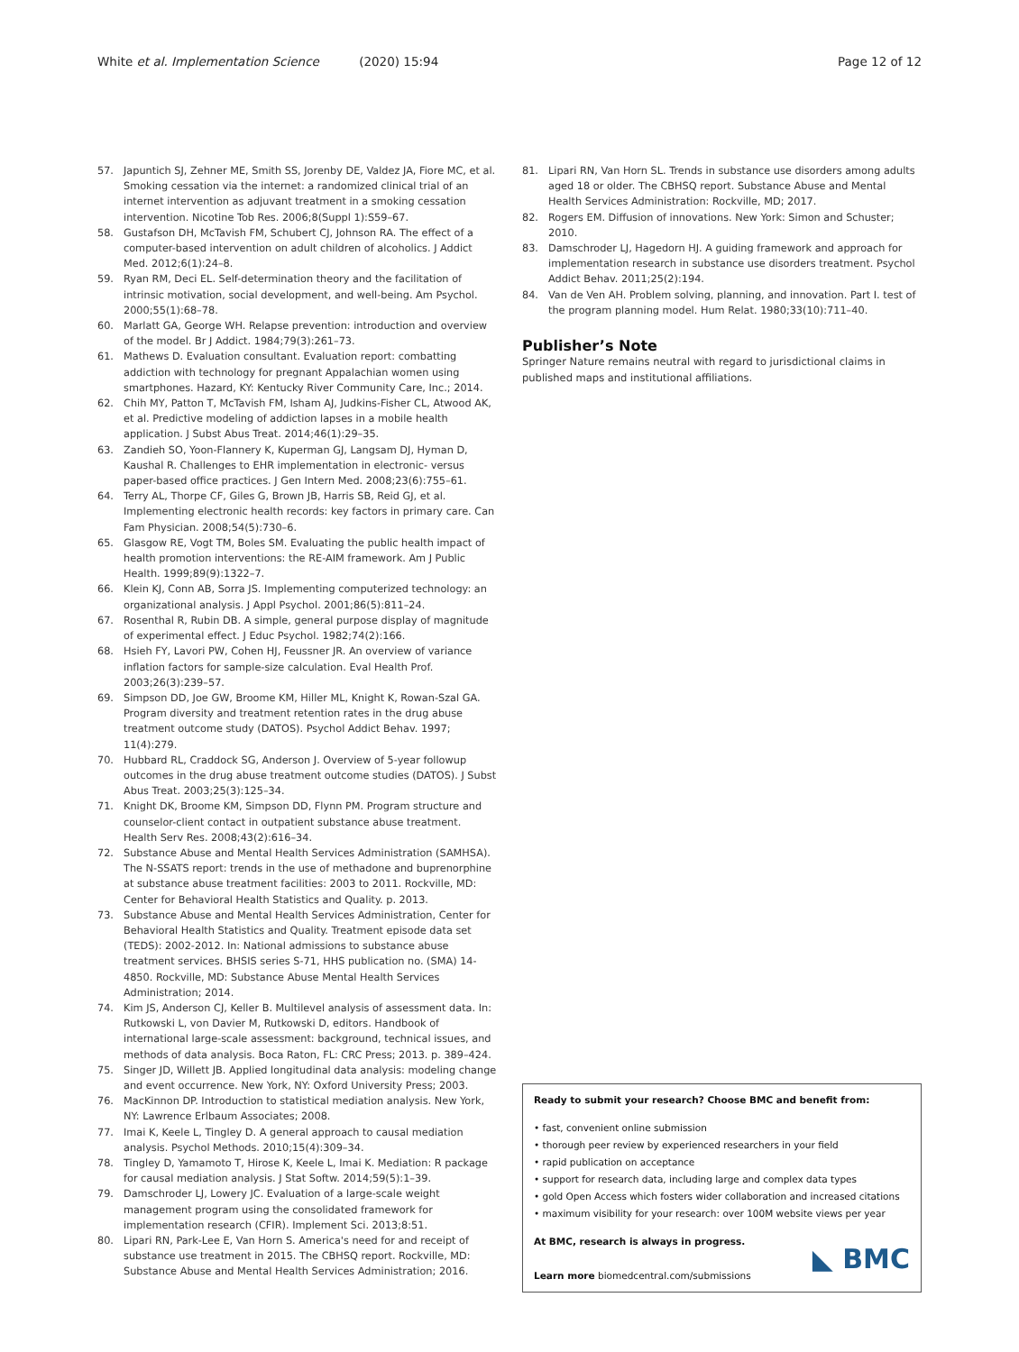White et al. Implementation Science (2020) 15:94
Page 12 of 12
57. Japuntich SJ, Zehner ME, Smith SS, Jorenby DE, Valdez JA, Fiore MC, et al. Smoking cessation via the internet: a randomized clinical trial of an internet intervention as adjuvant treatment in a smoking cessation intervention. Nicotine Tob Res. 2006;8(Suppl 1):S59–67.
58. Gustafson DH, McTavish FM, Schubert CJ, Johnson RA. The effect of a computer-based intervention on adult children of alcoholics. J Addict Med. 2012;6(1):24–8.
59. Ryan RM, Deci EL. Self-determination theory and the facilitation of intrinsic motivation, social development, and well-being. Am Psychol. 2000;55(1):68–78.
60. Marlatt GA, George WH. Relapse prevention: introduction and overview of the model. Br J Addict. 1984;79(3):261–73.
61. Mathews D. Evaluation consultant. Evaluation report: combatting addiction with technology for pregnant Appalachian women using smartphones. Hazard, KY: Kentucky River Community Care, Inc.; 2014.
62. Chih MY, Patton T, McTavish FM, Isham AJ, Judkins-Fisher CL, Atwood AK, et al. Predictive modeling of addiction lapses in a mobile health application. J Subst Abus Treat. 2014;46(1):29–35.
63. Zandieh SO, Yoon-Flannery K, Kuperman GJ, Langsam DJ, Hyman D, Kaushal R. Challenges to EHR implementation in electronic- versus paper-based office practices. J Gen Intern Med. 2008;23(6):755–61.
64. Terry AL, Thorpe CF, Giles G, Brown JB, Harris SB, Reid GJ, et al. Implementing electronic health records: key factors in primary care. Can Fam Physician. 2008;54(5):730–6.
65. Glasgow RE, Vogt TM, Boles SM. Evaluating the public health impact of health promotion interventions: the RE-AIM framework. Am J Public Health. 1999;89(9):1322–7.
66. Klein KJ, Conn AB, Sorra JS. Implementing computerized technology: an organizational analysis. J Appl Psychol. 2001;86(5):811–24.
67. Rosenthal R, Rubin DB. A simple, general purpose display of magnitude of experimental effect. J Educ Psychol. 1982;74(2):166.
68. Hsieh FY, Lavori PW, Cohen HJ, Feussner JR. An overview of variance inflation factors for sample-size calculation. Eval Health Prof. 2003;26(3):239–57.
69. Simpson DD, Joe GW, Broome KM, Hiller ML, Knight K, Rowan-Szal GA. Program diversity and treatment retention rates in the drug abuse treatment outcome study (DATOS). Psychol Addict Behav. 1997; 11(4):279.
70. Hubbard RL, Craddock SG, Anderson J. Overview of 5-year followup outcomes in the drug abuse treatment outcome studies (DATOS). J Subst Abus Treat. 2003;25(3):125–34.
71. Knight DK, Broome KM, Simpson DD, Flynn PM. Program structure and counselor-client contact in outpatient substance abuse treatment. Health Serv Res. 2008;43(2):616–34.
72. Substance Abuse and Mental Health Services Administration (SAMHSA). The N-SSATS report: trends in the use of methadone and buprenorphine at substance abuse treatment facilities: 2003 to 2011. Rockville, MD: Center for Behavioral Health Statistics and Quality. p. 2013.
73. Substance Abuse and Mental Health Services Administration, Center for Behavioral Health Statistics and Quality. Treatment episode data set (TEDS): 2002-2012. In: National admissions to substance abuse treatment services. BHSIS series S-71, HHS publication no. (SMA) 14-4850. Rockville, MD: Substance Abuse Mental Health Services Administration; 2014.
74. Kim JS, Anderson CJ, Keller B. Multilevel analysis of assessment data. In: Rutkowski L, von Davier M, Rutkowski D, editors. Handbook of international large-scale assessment: background, technical issues, and methods of data analysis. Boca Raton, FL: CRC Press; 2013. p. 389–424.
75. Singer JD, Willett JB. Applied longitudinal data analysis: modeling change and event occurrence. New York, NY: Oxford University Press; 2003.
76. MacKinnon DP. Introduction to statistical mediation analysis. New York, NY: Lawrence Erlbaum Associates; 2008.
77. Imai K, Keele L, Tingley D. A general approach to causal mediation analysis. Psychol Methods. 2010;15(4):309–34.
78. Tingley D, Yamamoto T, Hirose K, Keele L, Imai K. Mediation: R package for causal mediation analysis. J Stat Softw. 2014;59(5):1–39.
79. Damschroder LJ, Lowery JC. Evaluation of a large-scale weight management program using the consolidated framework for implementation research (CFIR). Implement Sci. 2013;8:51.
80. Lipari RN, Park-Lee E, Van Horn S. America's need for and receipt of substance use treatment in 2015. The CBHSQ report. Rockville, MD: Substance Abuse and Mental Health Services Administration; 2016.
81. Lipari RN, Van Horn SL. Trends in substance use disorders among adults aged 18 or older. The CBHSQ report. Substance Abuse and Mental Health Services Administration: Rockville, MD; 2017.
82. Rogers EM. Diffusion of innovations. New York: Simon and Schuster; 2010.
83. Damschroder LJ, Hagedorn HJ. A guiding framework and approach for implementation research in substance use disorders treatment. Psychol Addict Behav. 2011;25(2):194.
84. Van de Ven AH. Problem solving, planning, and innovation. Part I. test of the program planning model. Hum Relat. 1980;33(10):711–40.
Publisher’s Note
Springer Nature remains neutral with regard to jurisdictional claims in published maps and institutional affiliations.
Ready to submit your research? Choose BMC and benefit from:
• fast, convenient online submission
• thorough peer review by experienced researchers in your field
• rapid publication on acceptance
• support for research data, including large and complex data types
• gold Open Access which fosters wider collaboration and increased citations
• maximum visibility for your research: over 100M website views per year
At BMC, research is always in progress.
Learn more biomedcentral.com/submissions
◣ BMC